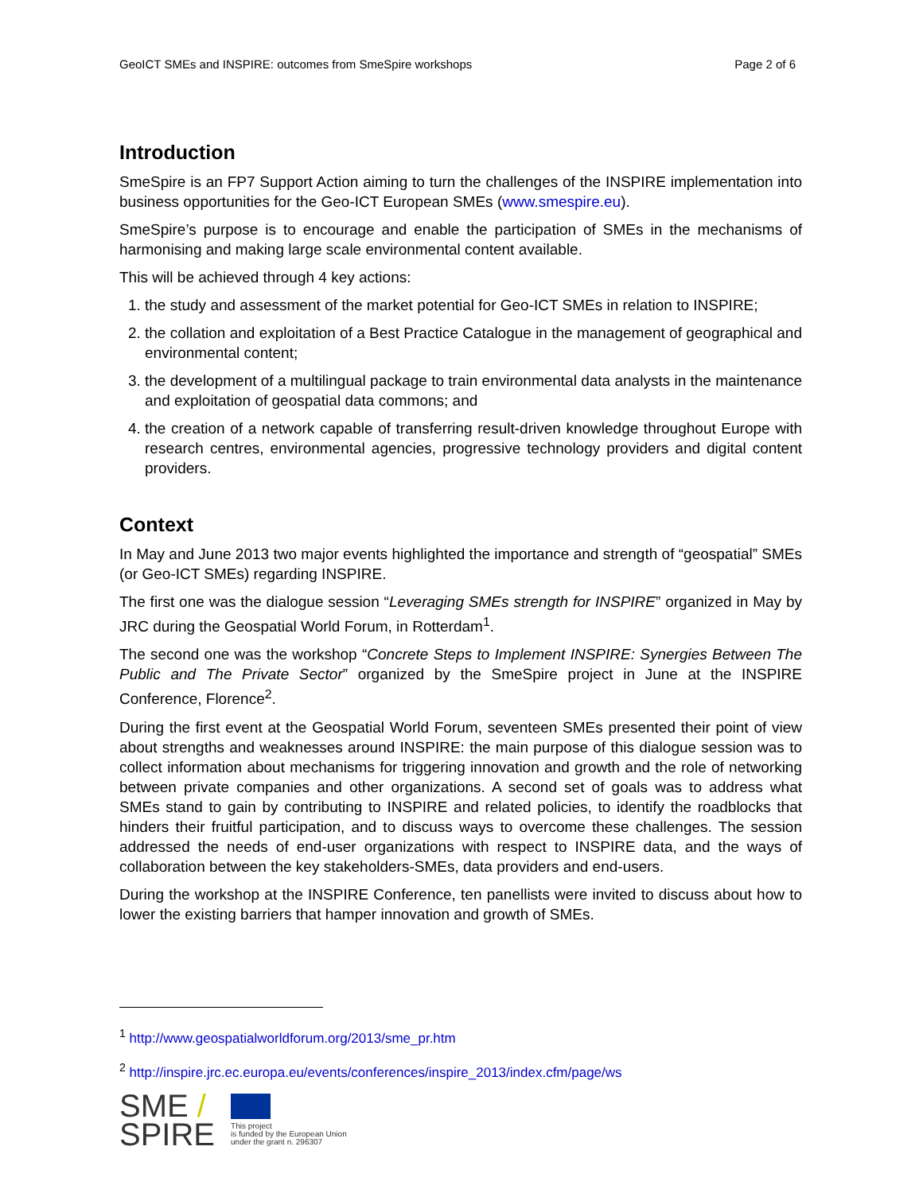GeoICT SMEs and INSPIRE: outcomes from SmeSpire workshops Page 2 of 6
Introduction
SmeSpire is an FP7 Support Action aiming to turn the challenges of the INSPIRE implementation into business opportunities for the Geo-ICT European SMEs (www.smespire.eu).
SmeSpire’s purpose is to encourage and enable the participation of SMEs in the mechanisms of harmonising and making large scale environmental content available.
This will be achieved through 4 key actions:
1. the study and assessment of the market potential for Geo-ICT SMEs in relation to INSPIRE;
2. the collation and exploitation of a Best Practice Catalogue in the management of geographical and environmental content;
3. the development of a multilingual package to train environmental data analysts in the maintenance and exploitation of geospatial data commons; and
4. the creation of a network capable of transferring result-driven knowledge throughout Europe with research centres, environmental agencies, progressive technology providers and digital content providers.
Context
In May and June 2013 two major events highlighted the importance and strength of “geospatial” SMEs (or Geo-ICT SMEs) regarding INSPIRE.
The first one was the dialogue session “Leveraging SMEs strength for INSPIRE” organized in May by JRC during the Geospatial World Forum, in Rotterdam<sup>1</sup>.
The second one was the workshop “Concrete Steps to Implement INSPIRE: Synergies Between The Public and The Private Sector” organized by the SmeSpire project in June at the INSPIRE Conference, Florence<sup>2</sup>.
During the first event at the Geospatial World Forum, seventeen SMEs presented their point of view about strengths and weaknesses around INSPIRE: the main purpose of this dialogue session was to collect information about mechanisms for triggering innovation and growth and the role of networking between private companies and other organizations. A second set of goals was to address what SMEs stand to gain by contributing to INSPIRE and related policies, to identify the roadblocks that hinders their fruitful participation, and to discuss ways to overcome these challenges. The session addressed the needs of end-user organizations with respect to INSPIRE data, and the ways of collaboration between the key stakeholders-SMEs, data providers and end-users.
During the workshop at the INSPIRE Conference, ten panellists were invited to discuss about how to lower the existing barriers that hamper innovation and growth of SMEs.
<sup>1</sup> http://www.geospatialworldforum.org/2013/sme_pr.htm
<sup>2</sup> http://inspire.jrc.ec.europa.eu/events/conferences/inspire_2013/index.cfm/page/ws
SME /
SPIRE
This project
is funded by the European Union
under the grant n. 296307